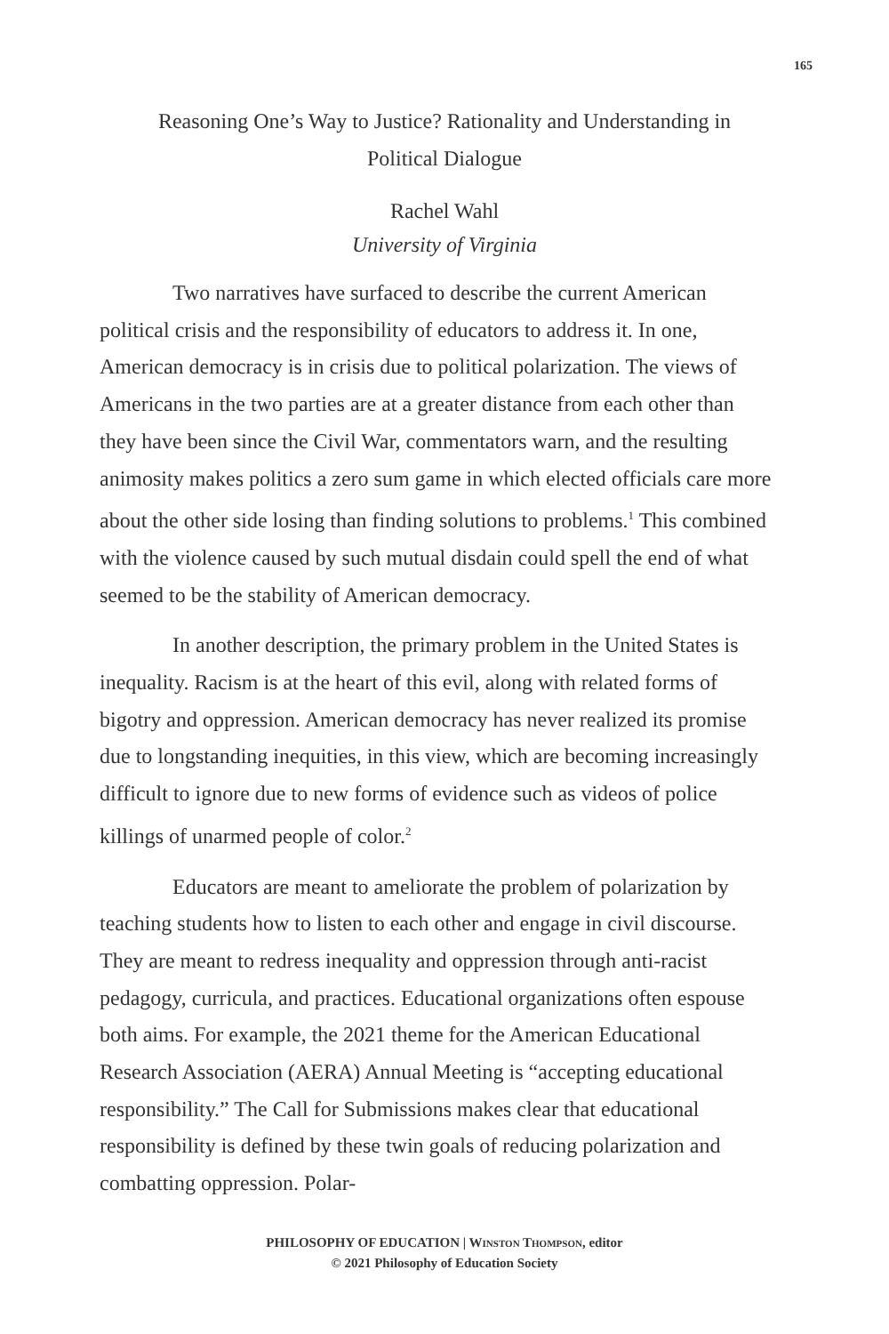165
Reasoning One’s Way to Justice? Rationality and Understanding in
Political Dialogue
Rachel Wahl
University of Virginia
Two narratives have surfaced to describe the current American political crisis and the responsibility of educators to address it. In one, American democracy is in crisis due to political polarization. The views of Americans in the two parties are at a greater distance from each other than they have been since the Civil War, commentators warn, and the resulting animosity makes politics a zero sum game in which elected officials care more about the other side losing than finding solutions to problems.<sup>1</sup> This combined with the violence caused by such mutual disdain could spell the end of what seemed to be the stability of American democracy.
In another description, the primary problem in the United States is inequality. Racism is at the heart of this evil, along with related forms of bigotry and oppression. American democracy has never realized its promise due to longstanding inequities, in this view, which are becoming increasingly difficult to ignore due to new forms of evidence such as videos of police killings of unarmed people of color.<sup>2</sup>
Educators are meant to ameliorate the problem of polarization by teaching students how to listen to each other and engage in civil discourse. They are meant to redress inequality and oppression through anti-racist pedagogy, curricula, and practices. Educational organizations often espouse both aims. For example, the 2021 theme for the American Educational Research Association (AERA) Annual Meeting is “accepting educational responsibility.” The Call for Submissions makes clear that educational responsibility is defined by these twin goals of reducing polarization and combatting oppression. Polar-
PHILOSOPHY OF EDUCATION | WINSTON THOMPSON, editor
© 2021 Philosophy of Education Society